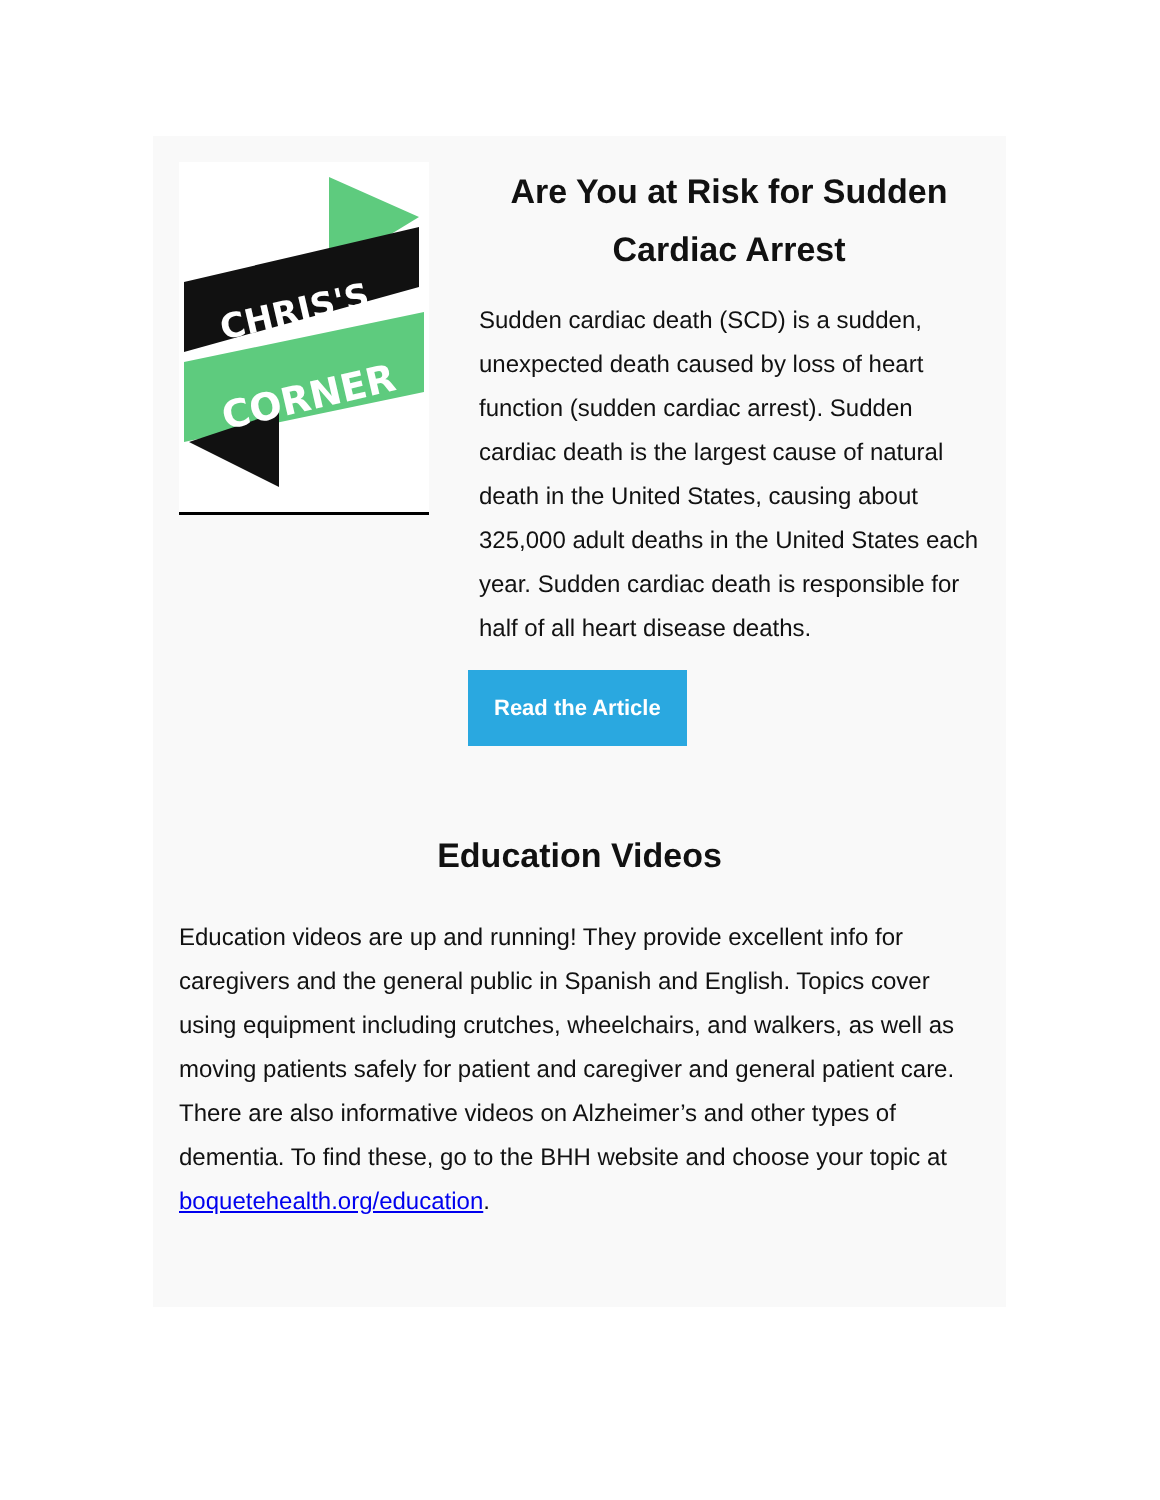CHRIS'S
CORNER
Are You at Risk for Sudden Cardiac Arrest
Sudden cardiac death (SCD) is a sudden, unexpected death caused by loss of heart function (sudden cardiac arrest). Sudden cardiac death is the largest cause of natural death in the United States, causing about 325,000 adult deaths in the United States each year. Sudden cardiac death is responsible for half of all heart disease deaths.
Read the Article
Education Videos
Education videos are up and running! They provide excellent info for caregivers and the general public in Spanish and English. Topics cover using equipment including crutches, wheelchairs, and walkers, as well as moving patients safely for patient and caregiver and general patient care. There are also informative videos on Alzheimer’s and other types of dementia. To find these, go to the BHH website and choose your topic at boquetehealth.org/education.